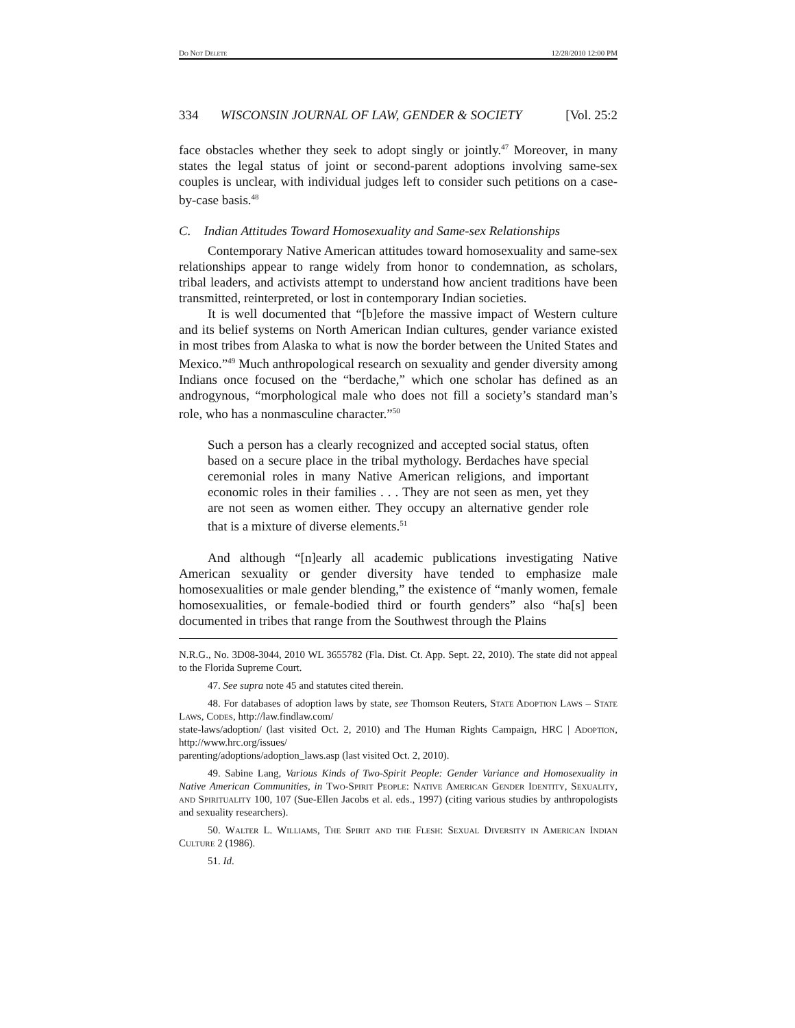Do Not Delete 12/28/2010 12:00 PM
334 WISCONSIN JOURNAL OF LAW, GENDER & SOCIETY [Vol. 25:2
face obstacles whether they seek to adopt singly or jointly.<sup>47</sup> Moreover, in many states the legal status of joint or second-parent adoptions involving same-sex couples is unclear, with individual judges left to consider such petitions on a case-by-case basis.<sup>48</sup>
C. Indian Attitudes Toward Homosexuality and Same-sex Relationships
Contemporary Native American attitudes toward homosexuality and same-sex relationships appear to range widely from honor to condemnation, as scholars, tribal leaders, and activists attempt to understand how ancient traditions have been transmitted, reinterpreted, or lost in contemporary Indian societies.
It is well documented that “[b]efore the massive impact of Western culture and its belief systems on North American Indian cultures, gender variance existed in most tribes from Alaska to what is now the border between the United States and Mexico.”<sup>49</sup> Much anthropological research on sexuality and gender diversity among Indians once focused on the “berdache,” which one scholar has defined as an androgynous, “morphological male who does not fill a society’s standard man’s role, who has a nonmasculine character.”<sup>50</sup>
Such a person has a clearly recognized and accepted social status, often based on a secure place in the tribal mythology. Berdaches have special ceremonial roles in many Native American religions, and important economic roles in their families . . . They are not seen as men, yet they are not seen as women either. They occupy an alternative gender role that is a mixture of diverse elements.<sup>51</sup>
And although “[n]early all academic publications investigating Native American sexuality or gender diversity have tended to emphasize male homosexualities or male gender blending,” the existence of “manly women, female homosexualities, or female-bodied third or fourth genders” also “ha[s] been documented in tribes that range from the Southwest through the Plains
N.R.G., No. 3D08-3044, 2010 WL 3655782 (Fla. Dist. Ct. App. Sept. 22, 2010). The state did not appeal to the Florida Supreme Court.
47. See supra note 45 and statutes cited therein.
48. For databases of adoption laws by state, see Thomson Reuters, State Adoption Laws – State Laws, Codes, http://law.findlaw.com/
state-laws/adoption/ (last visited Oct. 2, 2010) and The Human Rights Campaign, HRC | Adoption, http://www.hrc.org/issues/
parenting/adoptions/adoption_laws.asp (last visited Oct. 2, 2010).
49. Sabine Lang, Various Kinds of Two-Spirit People: Gender Variance and Homosexuality in Native American Communities, in Two-Spirit People: Native American Gender Identity, Sexuality, and Spirituality 100, 107 (Sue-Ellen Jacobs et al. eds., 1997) (citing various studies by anthropologists and sexuality researchers).
50. Walter L. Williams, The Spirit and the Flesh: Sexual Diversity in American Indian Culture 2 (1986).
51. Id.